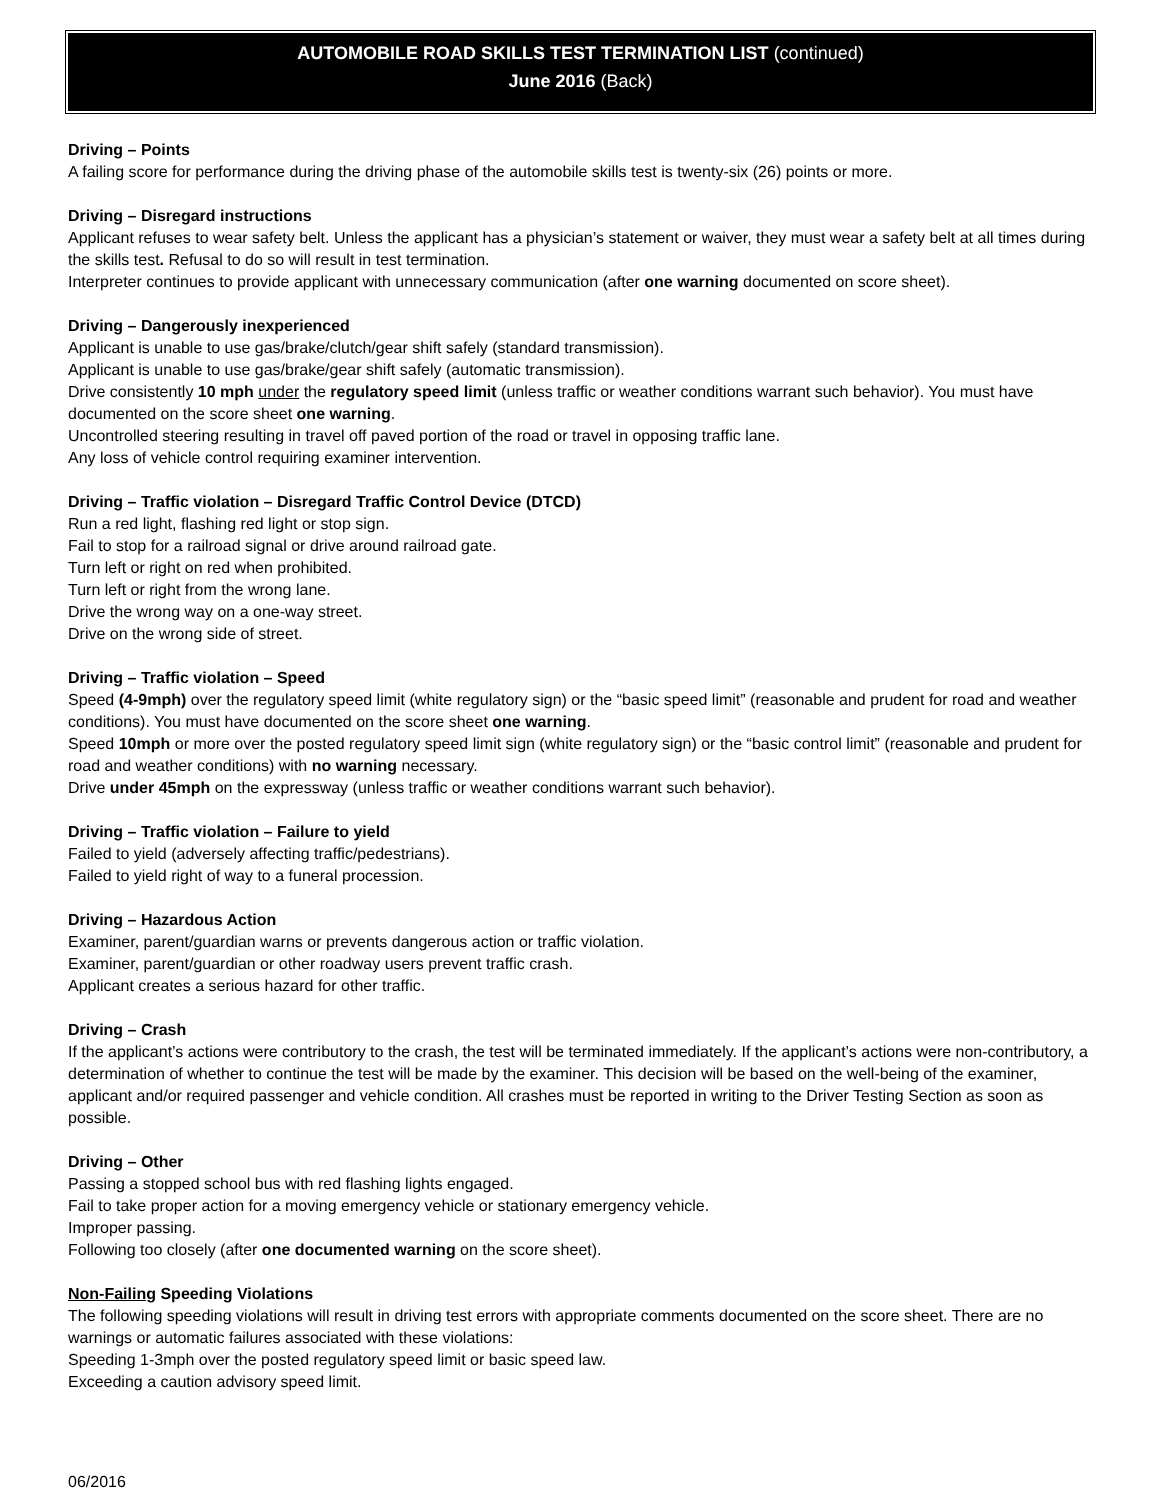AUTOMOBILE ROAD SKILLS TEST TERMINATION LIST (continued)
June 2016 (Back)
Driving – Points
A failing score for performance during the driving phase of the automobile skills test is twenty-six (26) points or more.
Driving – Disregard instructions
Applicant refuses to wear safety belt. Unless the applicant has a physician’s statement or waiver, they must wear a safety belt at all times during the skills test. Refusal to do so will result in test termination.
Interpreter continues to provide applicant with unnecessary communication (after one warning documented on score sheet).
Driving – Dangerously inexperienced
Applicant is unable to use gas/brake/clutch/gear shift safely (standard transmission).
Applicant is unable to use gas/brake/gear shift safely (automatic transmission).
Drive consistently 10 mph under the regulatory speed limit (unless traffic or weather conditions warrant such behavior). You must have documented on the score sheet one warning.
Uncontrolled steering resulting in travel off paved portion of the road or travel in opposing traffic lane.
Any loss of vehicle control requiring examiner intervention.
Driving – Traffic violation – Disregard Traffic Control Device (DTCD)
Run a red light, flashing red light or stop sign.
Fail to stop for a railroad signal or drive around railroad gate.
Turn left or right on red when prohibited.
Turn left or right from the wrong lane.
Drive the wrong way on a one-way street.
Drive on the wrong side of street.
Driving – Traffic violation – Speed
Speed (4-9mph) over the regulatory speed limit (white regulatory sign) or the “basic speed limit” (reasonable and prudent for road and weather conditions). You must have documented on the score sheet one warning.
Speed 10mph or more over the posted regulatory speed limit sign (white regulatory sign) or the “basic control limit” (reasonable and prudent for road and weather conditions) with no warning necessary.
Drive under 45mph on the expressway (unless traffic or weather conditions warrant such behavior).
Driving – Traffic violation – Failure to yield
Failed to yield (adversely affecting traffic/pedestrians).
Failed to yield right of way to a funeral procession.
Driving – Hazardous Action
Examiner, parent/guardian warns or prevents dangerous action or traffic violation.
Examiner, parent/guardian or other roadway users prevent traffic crash.
Applicant creates a serious hazard for other traffic.
Driving – Crash
If the applicant’s actions were contributory to the crash, the test will be terminated immediately. If the applicant’s actions were non-contributory, a determination of whether to continue the test will be made by the examiner. This decision will be based on the well-being of the examiner, applicant and/or required passenger and vehicle condition. All crashes must be reported in writing to the Driver Testing Section as soon as possible.
Driving – Other
Passing a stopped school bus with red flashing lights engaged.
Fail to take proper action for a moving emergency vehicle or stationary emergency vehicle.
Improper passing.
Following too closely (after one documented warning on the score sheet).
Non-Failing Speeding Violations
The following speeding violations will result in driving test errors with appropriate comments documented on the score sheet. There are no warnings or automatic failures associated with these violations:
Speeding 1-3mph over the posted regulatory speed limit or basic speed law.
Exceeding a caution advisory speed limit.
06/2016